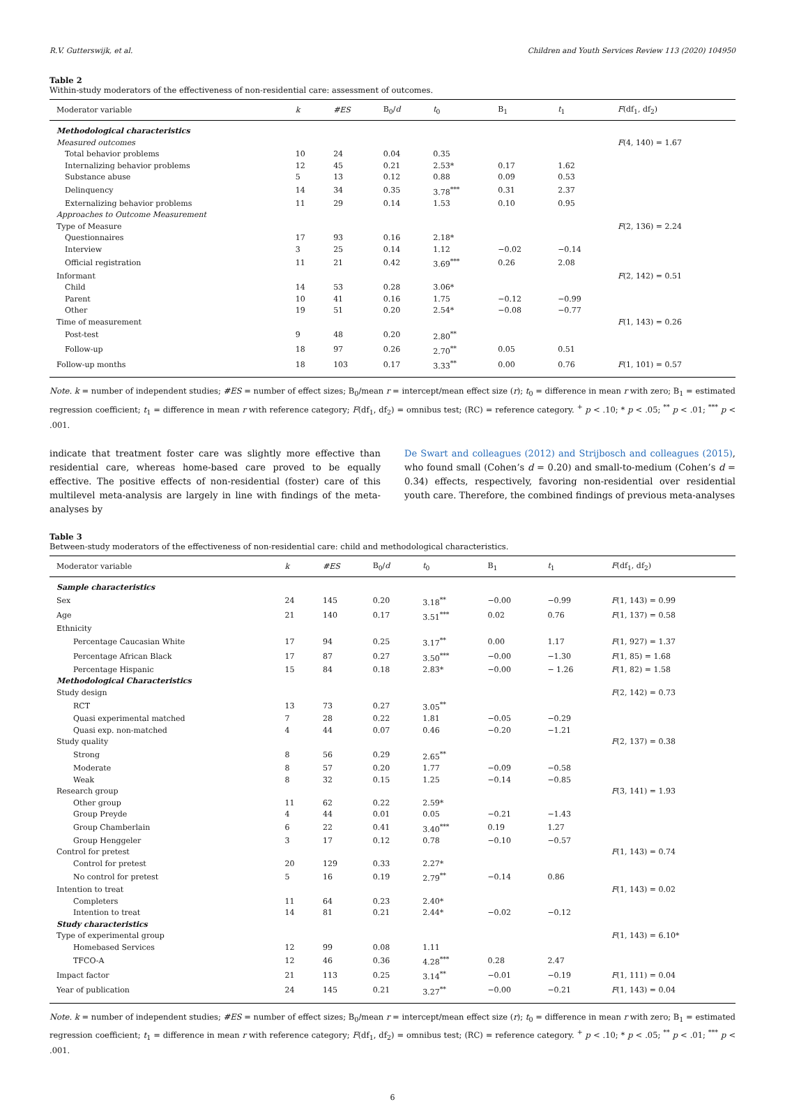R.V. Gutterswijk, et al. Children and Youth Services Review 113 (2020) 104950
Table 2
Within-study moderators of the effectiveness of non-residential care: assessment of outcomes.
| Moderator variable | k | #ES | B<sub>0</sub>/ d | t<sub>0</sub> | B<sub>1</sub> | t<sub>1</sub> | F (df<sub>1</sub>, df<sub>2</sub>) |
| --- | --- | --- | --- | --- | --- | --- | --- |
| Methodological characteristics | | | | | | | |
| Measured outcomes | | | | | | | F (4, 140) = 1.67 |
| Total behavior problems | 10 | 24 | 0.04 | 0.35 | | | |
| Internalizing behavior problems | 12 | 45 | 0.21 | 2.53* | 0.17 | 1.62 | |
| Substance abuse | 5 | 13 | 0.12 | 0.88 | 0.09 | 0.53 | |
| Delinquency | 14 | 34 | 0.35 | 3.78<sup>***</sup> | 0.31 | 2.37 | |
| Externalizing behavior problems | 11 | 29 | 0.14 | 1.53 | 0.10 | 0.95 | |
| Approaches to Outcome Measurement | | | | | | | |
| Type of Measure | | | | | | | F (2, 136) = 2.24 |
| Questionnaires | 17 | 93 | 0.16 | 2.18* | | | |
| Interview | 3 | 25 | 0.14 | 1.12 | −0.02 | −0.14 | |
| Official registration | 11 | 21 | 0.42 | 3.69<sup>***</sup> | 0.26 | 2.08 | |
| Informant | | | | | | | F (2, 142) = 0.51 |
| Child | 14 | 53 | 0.28 | 3.06* | | | |
| Parent | 10 | 41 | 0.16 | 1.75 | −0.12 | −0.99 | |
| Other | 19 | 51 | 0.20 | 2.54* | −0.08 | −0.77 | |
| Time of measurement | | | | | | | F (1, 143) = 0.26 |
| Post-test | 9 | 48 | 0.20 | 2.80<sup>**</sup> | | | |
| Follow-up | 18 | 97 | 0.26 | 2.70<sup>**</sup> | 0.05 | 0.51 | |
| Follow-up months | 18 | 103 | 0.17 | 3.33<sup>**</sup> | 0.00 | 0.76 | F (1, 101) = 0.57 |
Note. k = number of independent studies; #ES = number of effect sizes; B<sub>0</sub>/mean r = intercept/mean effect size (r); t<sub>0</sub> = difference in mean r with zero; B<sub>1</sub> = estimated regression coefficient; t<sub>1</sub> = difference in mean r with reference category; F(df<sub>1</sub>, df<sub>2</sub>) = omnibus test; (RC) = reference category. <sup>+</sup> p < .10; * p < .05; <sup>**</sup> p < .01; <sup>***</sup> p < .001.
indicate that treatment foster care was slightly more effective than residential care, whereas home-based care proved to be equally effective. The positive effects of non-residential (foster) care of this multilevel meta-analysis are largely in line with findings of the meta-analyses by
De Swart and colleagues (2012) and Strijbosch and colleagues (2015), who found small (Cohen’s d = 0.20) and small-to-medium (Cohen’s d = 0.34) effects, respectively, favoring non-residential over residential youth care. Therefore, the combined findings of previous meta-analyses
Table 3
Between-study moderators of the effectiveness of non-residential care: child and methodological characteristics.
| Moderator variable | k | #ES | B<sub>0</sub>/ d | t<sub>0</sub> | B<sub>1</sub> | t<sub>1</sub> | F (df<sub>1</sub>, df<sub>2</sub>) |
| --- | --- | --- | --- | --- | --- | --- | --- |
| Sample characteristics | | | | | | | |
| Sex | 24 | 145 | 0.20 | 3.18<sup>**</sup> | −0.00 | −0.99 | F (1, 143) = 0.99 |
| Age | 21 | 140 | 0.17 | 3.51<sup>***</sup> | 0.02 | 0.76 | F (1, 137) = 0.58 |
| Ethnicity | | | | | | | |
| Percentage Caucasian White | 17 | 94 | 0.25 | 3.17<sup>**</sup> | 0.00 | 1.17 | F (1, 927) = 1.37 |
| Percentage African Black | 17 | 87 | 0.27 | 3.50<sup>***</sup> | −0.00 | −1.30 | F (1, 85) = 1.68 |
| Percentage Hispanic | 15 | 84 | 0.18 | 2.83* | −0.00 | − 1.26 | F (1, 82) = 1.58 |
| Methodological Characteristics | | | | | | | |
| Study design | | | | | | | F (2, 142) = 0.73 |
| RCT | 13 | 73 | 0.27 | 3.05<sup>**</sup> | | | |
| Quasi experimental matched | 7 | 28 | 0.22 | 1.81 | −0.05 | −0.29 | |
| Quasi exp. non-matched | 4 | 44 | 0.07 | 0.46 | −0.20 | −1.21 | |
| Study quality | | | | | | | F (2, 137) = 0.38 |
| Strong | 8 | 56 | 0.29 | 2.65<sup>**</sup> | | | |
| Moderate | 8 | 57 | 0.20 | 1.77 | −0.09 | −0.58 | |
| Weak | 8 | 32 | 0.15 | 1.25 | −0.14 | −0.85 | |
| Research group | | | | | | | F (3, 141) = 1.93 |
| Other group | 11 | 62 | 0.22 | 2.59* | | | |
| Group Preyde | 4 | 44 | 0.01 | 0.05 | −0.21 | −1.43 | |
| Group Chamberlain | 6 | 22 | 0.41 | 3.40<sup>***</sup> | 0.19 | 1.27 | |
| Group Henggeler | 3 | 17 | 0.12 | 0.78 | −0.10 | −0.57 | |
| Control for pretest | | | | | | | F (1, 143) = 0.74 |
| Control for pretest | 20 | 129 | 0.33 | 2.27* | | | |
| No control for pretest | 5 | 16 | 0.19 | 2.79<sup>**</sup> | −0.14 | 0.86 | |
| Intention to treat | | | | | | | F (1, 143) = 0.02 |
| Completers | 11 | 64 | 0.23 | 2.40* | | | |
| Intention to treat | 14 | 81 | 0.21 | 2.44* | −0.02 | −0.12 | |
| Study characteristics | | | | | | | |
| Type of experimental group | | | | | | | F (1, 143) = 6.10* |
| Homebased Services | 12 | 99 | 0.08 | 1.11 | | | |
| TFCO-A | 12 | 46 | 0.36 | 4.28<sup>***</sup> | 0.28 | 2.47 | |
| Impact factor | 21 | 113 | 0.25 | 3.14<sup>**</sup> | −0.01 | −0.19 | F (1, 111) = 0.04 |
| Year of publication | 24 | 145 | 0.21 | 3.27<sup>**</sup> | −0.00 | −0.21 | F (1, 143) = 0.04 |
Note. k = number of independent studies; #ES = number of effect sizes; B<sub>0</sub>/mean r = intercept/mean effect size (r); t<sub>0</sub> = difference in mean r with zero; B<sub>1</sub> = estimated regression coefficient; t<sub>1</sub> = difference in mean r with reference category; F(df<sub>1</sub>, df<sub>2</sub>) = omnibus test; (RC) = reference category. <sup>+</sup> p < .10; * p < .05; <sup>**</sup> p < .01; <sup>***</sup> p < .001.
6